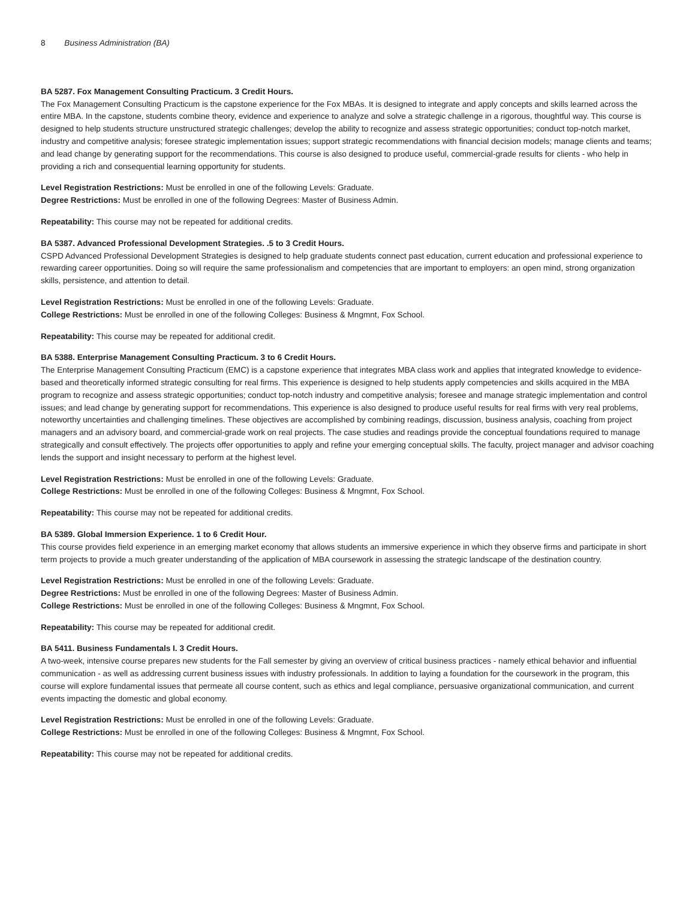8 Business Administration (BA)
BA 5287. Fox Management Consulting Practicum. 3 Credit Hours.
The Fox Management Consulting Practicum is the capstone experience for the Fox MBAs. It is designed to integrate and apply concepts and skills learned across the entire MBA. In the capstone, students combine theory, evidence and experience to analyze and solve a strategic challenge in a rigorous, thoughtful way. This course is designed to help students structure unstructured strategic challenges; develop the ability to recognize and assess strategic opportunities; conduct top-notch market, industry and competitive analysis; foresee strategic implementation issues; support strategic recommendations with financial decision models; manage clients and teams; and lead change by generating support for the recommendations. This course is also designed to produce useful, commercial-grade results for clients - who help in providing a rich and consequential learning opportunity for students.
Level Registration Restrictions: Must be enrolled in one of the following Levels: Graduate.
Degree Restrictions: Must be enrolled in one of the following Degrees: Master of Business Admin.
Repeatability: This course may not be repeated for additional credits.
BA 5387. Advanced Professional Development Strategies. .5 to 3 Credit Hours.
CSPD Advanced Professional Development Strategies is designed to help graduate students connect past education, current education and professional experience to rewarding career opportunities. Doing so will require the same professionalism and competencies that are important to employers: an open mind, strong organization skills, persistence, and attention to detail.
Level Registration Restrictions: Must be enrolled in one of the following Levels: Graduate.
College Restrictions: Must be enrolled in one of the following Colleges: Business & Mngmnt, Fox School.
Repeatability: This course may be repeated for additional credit.
BA 5388. Enterprise Management Consulting Practicum. 3 to 6 Credit Hours.
The Enterprise Management Consulting Practicum (EMC) is a capstone experience that integrates MBA class work and applies that integrated knowledge to evidence-based and theoretically informed strategic consulting for real firms. This experience is designed to help students apply competencies and skills acquired in the MBA program to recognize and assess strategic opportunities; conduct top-notch industry and competitive analysis; foresee and manage strategic implementation and control issues; and lead change by generating support for recommendations. This experience is also designed to produce useful results for real firms with very real problems, noteworthy uncertainties and challenging timelines. These objectives are accomplished by combining readings, discussion, business analysis, coaching from project managers and an advisory board, and commercial-grade work on real projects. The case studies and readings provide the conceptual foundations required to manage strategically and consult effectively. The projects offer opportunities to apply and refine your emerging conceptual skills. The faculty, project manager and advisor coaching lends the support and insight necessary to perform at the highest level.
Level Registration Restrictions: Must be enrolled in one of the following Levels: Graduate.
College Restrictions: Must be enrolled in one of the following Colleges: Business & Mngmnt, Fox School.
Repeatability: This course may not be repeated for additional credits.
BA 5389. Global Immersion Experience. 1 to 6 Credit Hour.
This course provides field experience in an emerging market economy that allows students an immersive experience in which they observe firms and participate in short term projects to provide a much greater understanding of the application of MBA coursework in assessing the strategic landscape of the destination country.
Level Registration Restrictions: Must be enrolled in one of the following Levels: Graduate.
Degree Restrictions: Must be enrolled in one of the following Degrees: Master of Business Admin.
College Restrictions: Must be enrolled in one of the following Colleges: Business & Mngmnt, Fox School.
Repeatability: This course may be repeated for additional credit.
BA 5411. Business Fundamentals I. 3 Credit Hours.
A two-week, intensive course prepares new students for the Fall semester by giving an overview of critical business practices - namely ethical behavior and influential communication - as well as addressing current business issues with industry professionals. In addition to laying a foundation for the coursework in the program, this course will explore fundamental issues that permeate all course content, such as ethics and legal compliance, persuasive organizational communication, and current events impacting the domestic and global economy.
Level Registration Restrictions: Must be enrolled in one of the following Levels: Graduate.
College Restrictions: Must be enrolled in one of the following Colleges: Business & Mngmnt, Fox School.
Repeatability: This course may not be repeated for additional credits.